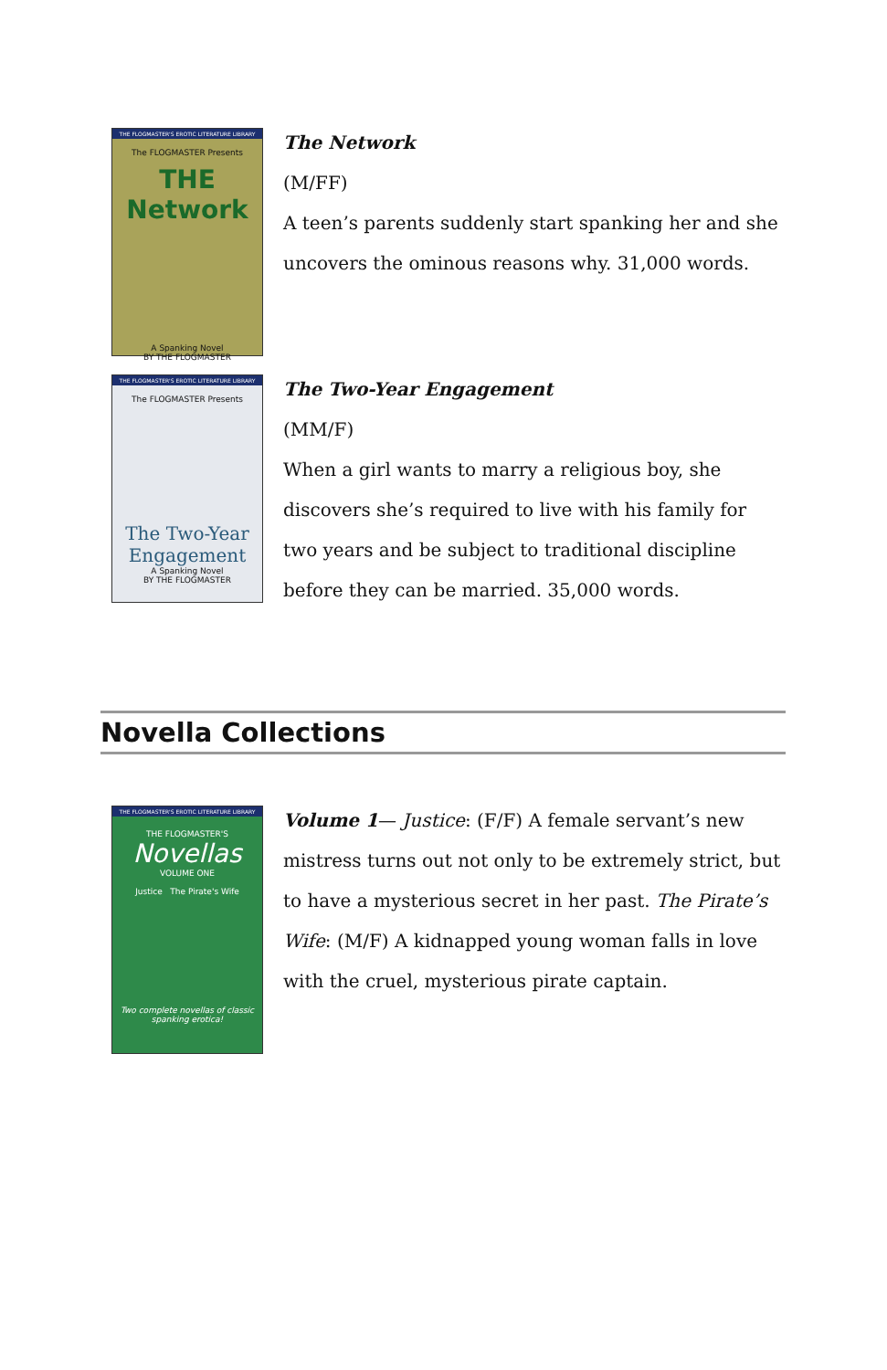THE FLOGMASTER'S EROTIC LITERATURE LIBRARY
The FLOGMASTER Presents
THE Network
A Spanking Novel
BY THE FLOGMASTER
The Network
(M/FF)
A teen’s parents suddenly start spanking her and she uncovers the ominous reasons why. 31,000 words.
THE FLOGMASTER'S EROTIC LITERATURE LIBRARY
The FLOGMASTER Presents
The Two-Year Engagement
A Spanking Novel
BY THE FLOGMASTER
The Two-Year Engagement
(MM/F)
When a girl wants to marry a religious boy, she discovers she’s required to live with his family for two years and be subject to traditional discipline before they can be married. 35,000 words.
Novella Collections
THE FLOGMASTER'S EROTIC LITERATURE LIBRARY
THE FLOGMASTER'S
Novellas
VOLUME ONE
Justice The Pirate's Wife
Two complete novellas of classic spanking erotica!
Volume 1— Justice: (F/F) A female servant’s new mistress turns out not only to be extremely strict, but to have a mysterious secret in her past. The Pirate’s Wife: (M/F) A kidnapped young woman falls in love with the cruel, mysterious pirate captain.